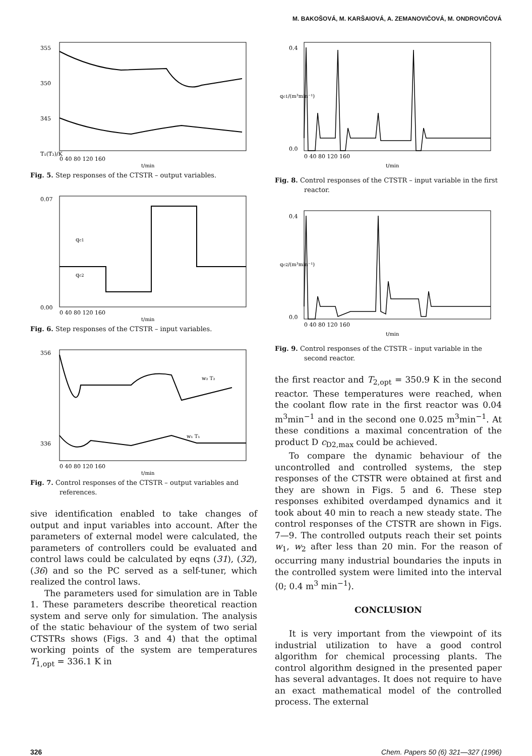M. BAKOŠOVÁ, M. KARŠAIOVÁ, A. ZEMANOVIČOVÁ, M. ONDROVIČOVÁ
355
350
345
T₁(T₂)/K
0 40 80 120 160
t/min
Fig. 5. Step responses of the CTSTR – output variables.
0.07
0.00
qc1
qc2
0 40 80 120 160
t/min
Fig. 6. Step responses of the CTSTR – input variables.
356
336
w₂ T₂
w₁ T₁
0 40 80 120 160
t/min
Fig. 7. Control responses of the CTSTR – output variables and references.
sive identification enabled to take changes of output and input variables into account. After the parameters of external model were calculated, the parameters of controllers could be evaluated and control laws could be calculated by eqns (31), (32), (36) and so the PC served as a self-tuner, which realized the control laws.
The parameters used for simulation are in Table 1. These parameters describe theoretical reaction system and serve only for simulation. The analysis of the static behaviour of the system of two serial CTSTRs shows (Figs. 3 and 4) that the optimal working points of the system are temperatures T<sub>1,opt</sub> = 336.1 K in
0.4
0.0
qc1/(m³min⁻¹)
0 40 80 120 160
t/min
Fig. 8. Control responses of the CTSTR – input variable in the first reactor.
0.4
0.0
qc2/(m³min⁻¹)
0 40 80 120 160
t/min
Fig. 9. Control responses of the CTSTR – input variable in the second reactor.
the first reactor and T<sub>2,opt</sub> = 350.9 K in the second reactor. These temperatures were reached, when the coolant flow rate in the first reactor was 0.04 m<sup>3</sup>min<sup>−1</sup> and in the second one 0.025 m<sup>3</sup>min<sup>−1</sup>. At these conditions a maximal concentration of the product D c<sub>D2,max</sub> could be achieved.
To compare the dynamic behaviour of the uncontrolled and controlled systems, the step responses of the CTSTR were obtained at first and they are shown in Figs. 5 and 6. These step responses exhibited overdamped dynamics and it took about 40 min to reach a new steady state. The control responses of the CTSTR are shown in Figs. 7—9. The controlled outputs reach their set points w<sub>1</sub>, w<sub>2</sub> after less than 20 min. For the reason of occurring many industrial boundaries the inputs in the controlled system were limited into the interval ⟨0; 0.4 m<sup>3</sup> min<sup>−1</sup>⟩.
CONCLUSION
It is very important from the viewpoint of its industrial utilization to have a good control algorithm for chemical processing plants. The control algorithm designed in the presented paper has several advantages. It does not require to have an exact mathematical model of the controlled process. The external
326 Chem. Papers 50 (6) 321—327 (1996)